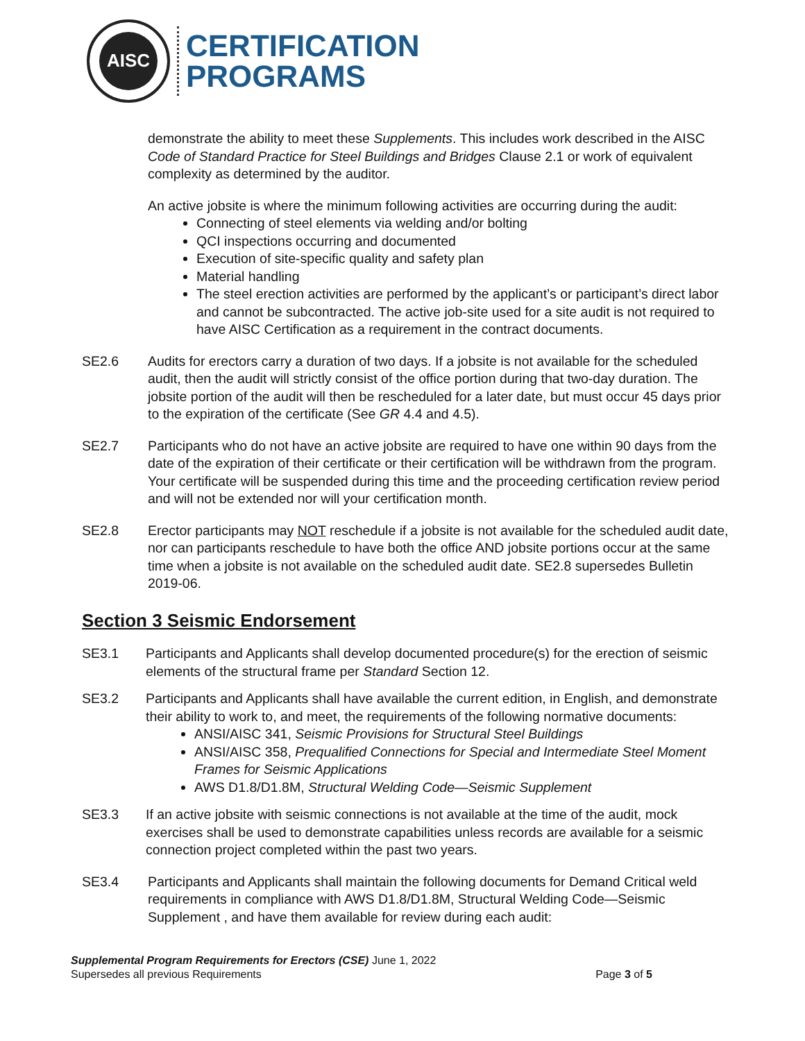AISC
CERTIFICATION
PROGRAMS
demonstrate the ability to meet these Supplements. This includes work described in the AISC Code of Standard Practice for Steel Buildings and Bridges Clause 2.1 or work of equivalent complexity as determined by the auditor.
An active jobsite is where the minimum following activities are occurring during the audit:
Connecting of steel elements via welding and/or bolting
QCI inspections occurring and documented
Execution of site-specific quality and safety plan
Material handling
The steel erection activities are performed by the applicant’s or participant’s direct labor and cannot be subcontracted. The active job-site used for a site audit is not required to have AISC Certification as a requirement in the contract documents.
SE2.6 Audits for erectors carry a duration of two days. If a jobsite is not available for the scheduled audit, then the audit will strictly consist of the office portion during that two-day duration. The jobsite portion of the audit will then be rescheduled for a later date, but must occur 45 days prior to the expiration of the certificate (See GR 4.4 and 4.5).
SE2.7 Participants who do not have an active jobsite are required to have one within 90 days from the date of the expiration of their certificate or their certification will be withdrawn from the program. Your certificate will be suspended during this time and the proceeding certification review period and will not be extended nor will your certification month.
SE2.8 Erector participants may NOT reschedule if a jobsite is not available for the scheduled audit date, nor can participants reschedule to have both the office AND jobsite portions occur at the same time when a jobsite is not available on the scheduled audit date. SE2.8 supersedes Bulletin 2019-06.
Section 3 Seismic Endorsement
SE3.1 Participants and Applicants shall develop documented procedure(s) for the erection of seismic elements of the structural frame per Standard Section 12.
SE3.2 Participants and Applicants shall have available the current edition, in English, and demonstrate their ability to work to, and meet, the requirements of the following normative documents:
ANSI/AISC 341, Seismic Provisions for Structural Steel Buildings
ANSI/AISC 358, Prequalified Connections for Special and Intermediate Steel Moment Frames for Seismic Applications
AWS D1.8/D1.8M, Structural Welding Code—Seismic Supplement
SE3.3 If an active jobsite with seismic connections is not available at the time of the audit, mock exercises shall be used to demonstrate capabilities unless records are available for a seismic connection project completed within the past two years.
SE3.4 Participants and Applicants shall maintain the following documents for Demand Critical weld requirements in compliance with AWS D1.8/D1.8M, Structural Welding Code—Seismic Supplement , and have them available for review during each audit:
Supplemental Program Requirements for Erectors (CSE) June 1, 2022
Supersedes all previous Requirements
Page 3 of 5